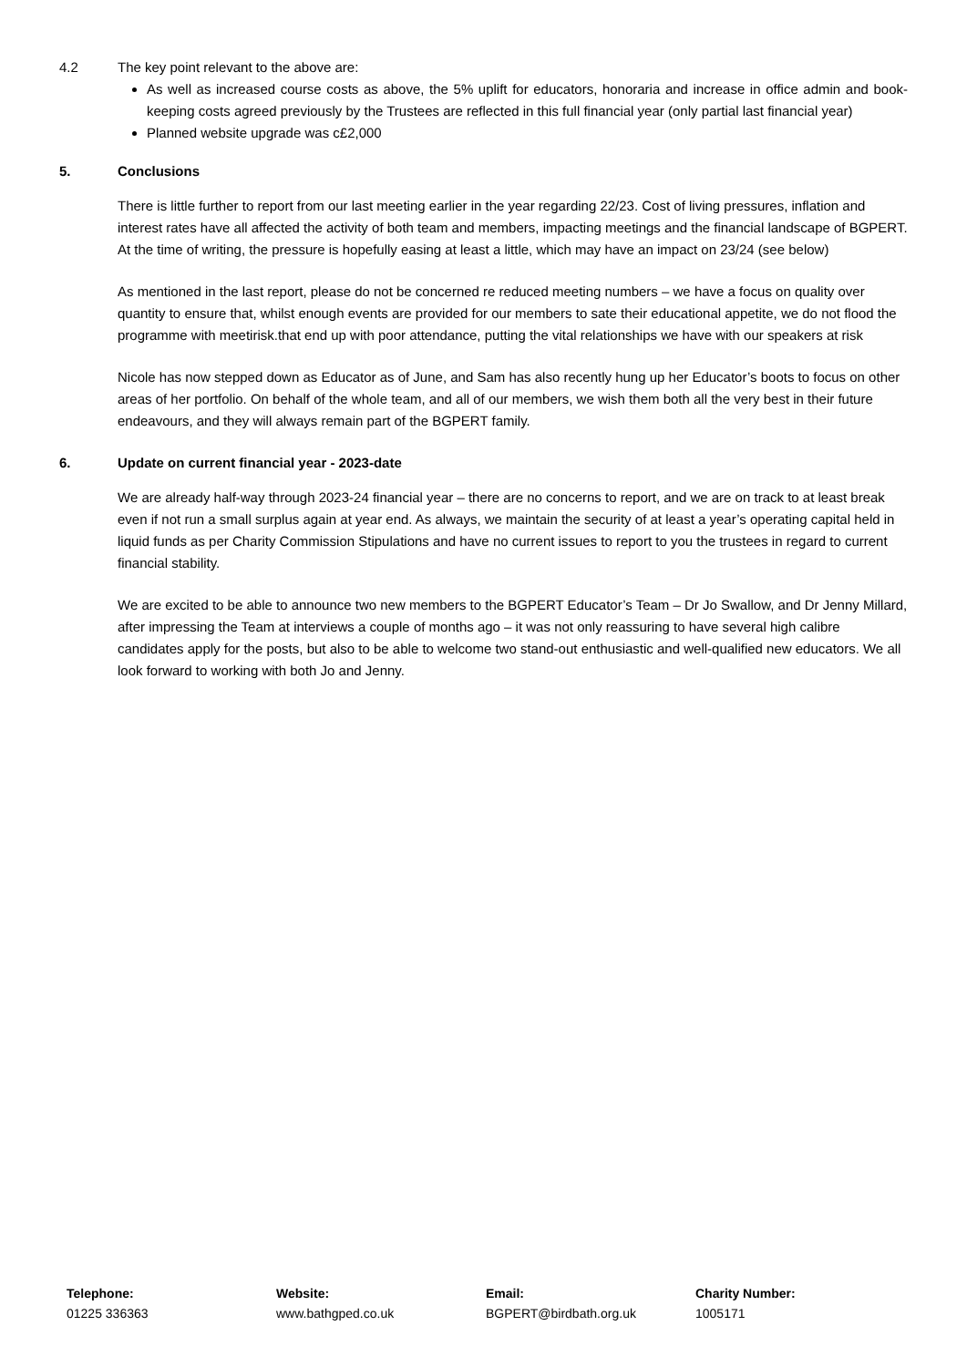4.2 The key point relevant to the above are:
As well as increased course costs as above, the 5% uplift for educators, honoraria and increase in office admin and book-keeping costs agreed previously by the Trustees are reflected in this full financial year (only partial last financial year)
Planned website upgrade was c£2,000
5. Conclusions
There is little further to report from our last meeting earlier in the year regarding 22/23. Cost of living pressures, inflation and interest rates have all affected the activity of both team and members, impacting meetings and the financial landscape of BGPERT. At the time of writing, the pressure is hopefully easing at least a little, which may have an impact on 23/24 (see below)
As mentioned in the last report, please do not be concerned re reduced meeting numbers – we have a focus on quality over quantity to ensure that, whilst enough events are provided for our members to sate their educational appetite, we do not flood the programme with meetirisk.that end up with poor attendance, putting the vital relationships we have with our speakers at risk
Nicole has now stepped down as Educator as of June, and Sam has also recently hung up her Educator’s boots to focus on other areas of her portfolio. On behalf of the whole team, and all of our members, we wish them both all the very best in their future endeavours, and they will always remain part of the BGPERT family.
6. Update on current financial year - 2023-date
We are already half-way through 2023-24 financial year – there are no concerns to report, and we are on track to at least break even if not run a small surplus again at year end. As always, we maintain the security of at least a year’s operating capital held in liquid funds as per Charity Commission Stipulations and have no current issues to report to you the trustees in regard to current financial stability.
We are excited to be able to announce two new members to the BGPERT Educator’s Team – Dr Jo Swallow, and Dr Jenny Millard, after impressing the Team at interviews a couple of months ago – it was not only reassuring to have several high calibre candidates apply for the posts, but also to be able to welcome two stand-out enthusiastic and well-qualified new educators. We all look forward to working with both Jo and Jenny.
Telephone:
01225 336363
Website:
www.bathgped.co.uk
Email:
BGPERT@birdbath.org.uk
Charity Number:
1005171